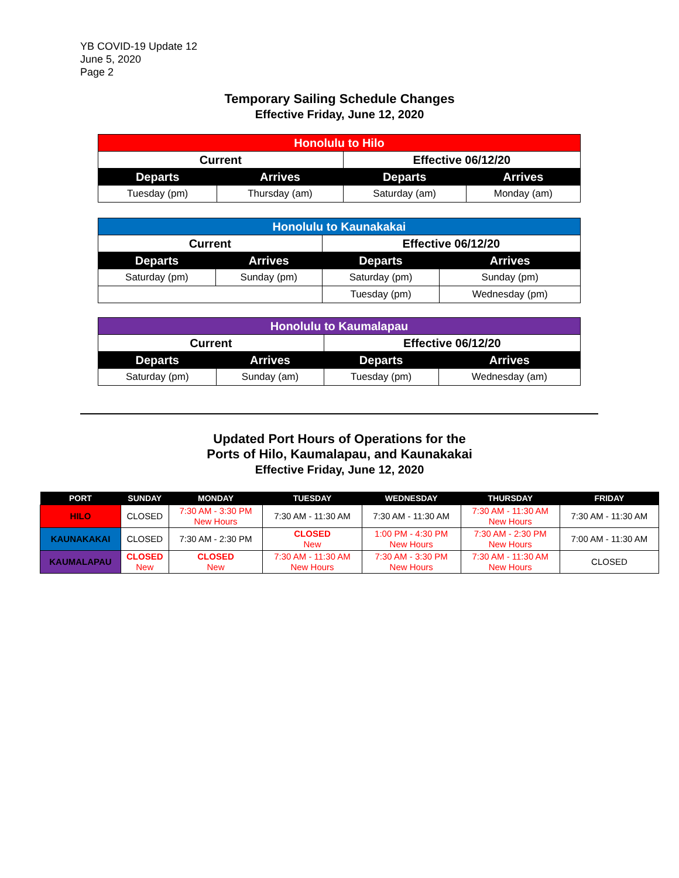YB COVID-19 Update 12
June 5, 2020
Page 2
Temporary Sailing Schedule Changes
Effective Friday, June 12, 2020
| Honolulu to Hilo | | | |
| Current | | Effective 06/12/20 | |
| Departs | Arrives | Departs | Arrives |
| Tuesday (pm) | Thursday (am) | Saturday (am) | Monday (am) |
| Honolulu to Kaunakakai | | | |
| Current | | Effective 06/12/20 | |
| Departs | Arrives | Departs | Arrives |
| Saturday (pm) | Sunday (pm) | Saturday (pm) | Sunday (pm) |
| | | Tuesday (pm) | Wednesday (pm) |
| Honolulu to Kaumalapau | | | |
| Current | | Effective 06/12/20 | |
| Departs | Arrives | Departs | Arrives |
| Saturday (pm) | Sunday (am) | Tuesday (pm) | Wednesday (am) |
Updated Port Hours of Operations for the
Ports of Hilo, Kaumalapau, and Kaunakakai
Effective Friday, June 12, 2020
| PORT | SUNDAY | MONDAY | TUESDAY | WEDNESDAY | THURSDAY | FRIDAY |
| --- | --- | --- | --- | --- | --- | --- |
| HILO | CLOSED | 7:30 AM - 3:30 PM New Hours | 7:30 AM - 11:30 AM | 7:30 AM - 11:30 AM | 7:30 AM - 11:30 AM New Hours | 7:30 AM - 11:30 AM |
| KAUNAKAKAI | CLOSED | 7:30 AM - 2:30 PM | CLOSED New | 1:00 PM - 4:30 PM New Hours | 7:30 AM - 2:30 PM New Hours | 7:00 AM - 11:30 AM |
| KAUMALAPAU | CLOSED New | CLOSED New | 7:30 AM - 11:30 AM New Hours | 7:30 AM - 3:30 PM New Hours | 7:30 AM - 11:30 AM New Hours | CLOSED |